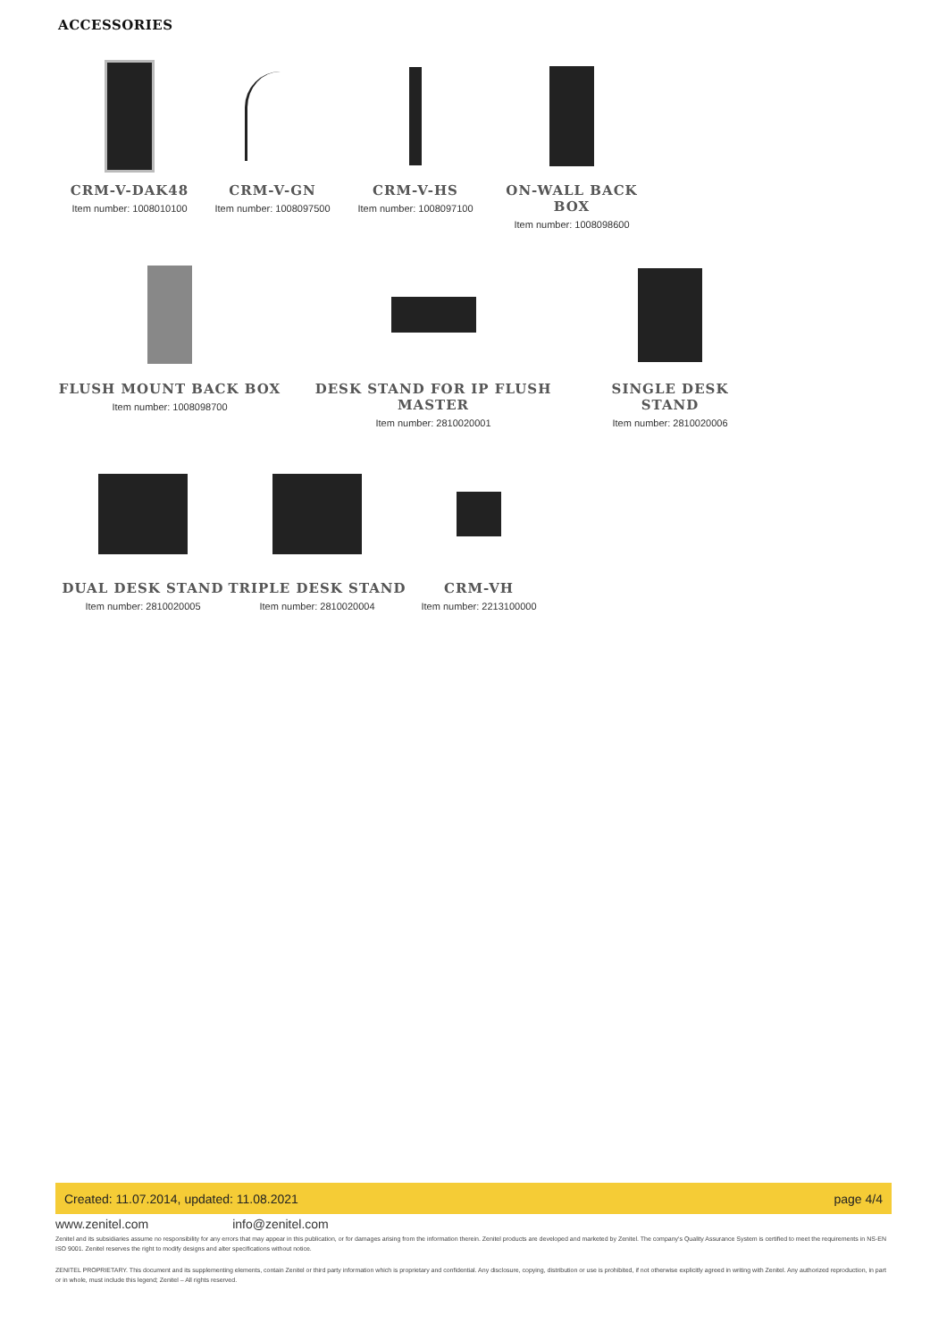ACCESSORIES
CRM-V-DAK48
Item number: 1008010100
CRM-V-GN
Item number: 1008097500
CRM-V-HS
Item number: 1008097100
ON-WALL BACK BOX
Item number: 1008098600
FLUSH MOUNT BACK BOX
Item number: 1008098700
DESK STAND FOR IP FLUSH MASTER
Item number: 2810020001
SINGLE DESK STAND
Item number: 2810020006
DUAL DESK STAND
Item number: 2810020005
TRIPLE DESK STAND
Item number: 2810020004
CRM-VH
Item number: 2213100000
Created: 11.07.2014, updated: 11.08.2021 page 4/4
www.zenitel.com info@zenitel.com
Zenitel and its subsidiaries assume no responsibility for any errors that may appear in this publication, or for damages arising from the information therein. Zenitel products are developed and marketed by Zenitel. The company's Quality Assurance System is certified to meet the requirements in NS-EN ISO 9001. Zenitel reserves the right to modify designs and alter specifications without notice.
ZENITEL PROPRIETARY. This document and its supplementing elements, contain Zenitel or third party information which is proprietary and confidential. Any disclosure, copying, distribution or use is prohibited, if not otherwise explicitly agreed in writing with Zenitel. Any authorized reproduction, in part or in whole, must include this legend; Zenitel – All rights reserved.